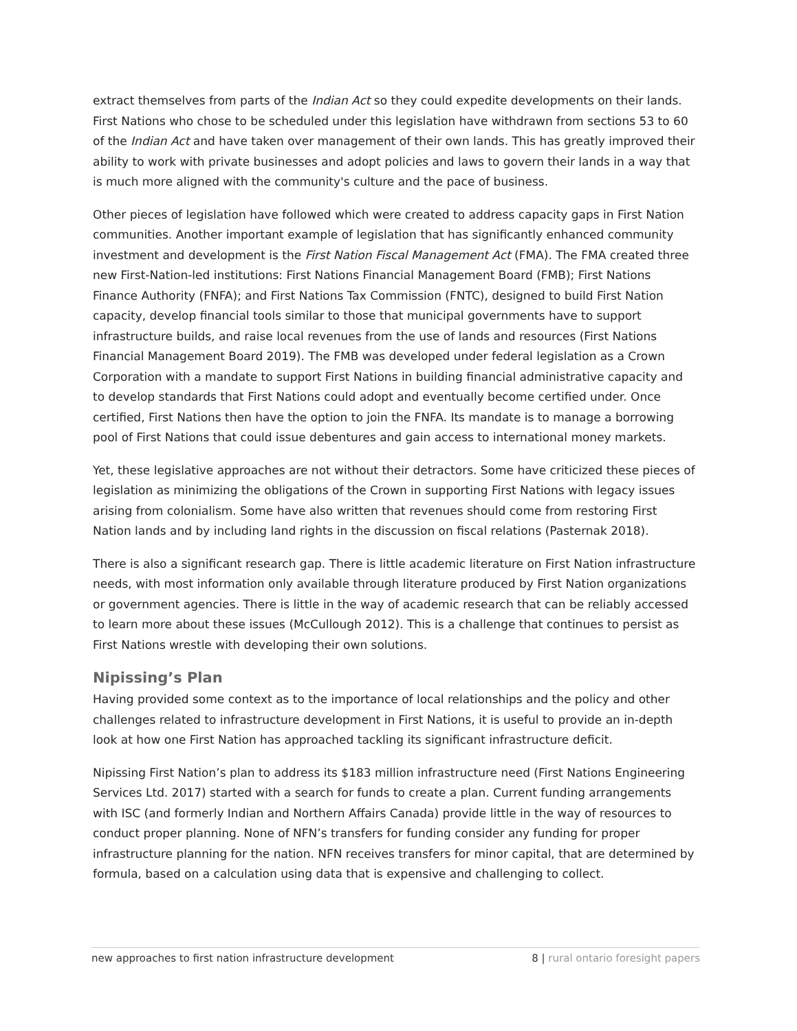extract themselves from parts of the Indian Act so they could expedite developments on their lands. First Nations who chose to be scheduled under this legislation have withdrawn from sections 53 to 60 of the Indian Act and have taken over management of their own lands. This has greatly improved their ability to work with private businesses and adopt policies and laws to govern their lands in a way that is much more aligned with the community's culture and the pace of business.
Other pieces of legislation have followed which were created to address capacity gaps in First Nation communities. Another important example of legislation that has significantly enhanced community investment and development is the First Nation Fiscal Management Act (FMA). The FMA created three new First-Nation-led institutions: First Nations Financial Management Board (FMB); First Nations Finance Authority (FNFA); and First Nations Tax Commission (FNTC), designed to build First Nation capacity, develop financial tools similar to those that municipal governments have to support infrastructure builds, and raise local revenues from the use of lands and resources (First Nations Financial Management Board 2019). The FMB was developed under federal legislation as a Crown Corporation with a mandate to support First Nations in building financial administrative capacity and to develop standards that First Nations could adopt and eventually become certified under. Once certified, First Nations then have the option to join the FNFA. Its mandate is to manage a borrowing pool of First Nations that could issue debentures and gain access to international money markets.
Yet, these legislative approaches are not without their detractors. Some have criticized these pieces of legislation as minimizing the obligations of the Crown in supporting First Nations with legacy issues arising from colonialism. Some have also written that revenues should come from restoring First Nation lands and by including land rights in the discussion on fiscal relations (Pasternak 2018).
There is also a significant research gap. There is little academic literature on First Nation infrastructure needs, with most information only available through literature produced by First Nation organizations or government agencies. There is little in the way of academic research that can be reliably accessed to learn more about these issues (McCullough 2012). This is a challenge that continues to persist as First Nations wrestle with developing their own solutions.
Nipissing’s Plan
Having provided some context as to the importance of local relationships and the policy and other challenges related to infrastructure development in First Nations, it is useful to provide an in-depth look at how one First Nation has approached tackling its significant infrastructure deficit.
Nipissing First Nation’s plan to address its $183 million infrastructure need (First Nations Engineering Services Ltd. 2017) started with a search for funds to create a plan. Current funding arrangements with ISC (and formerly Indian and Northern Affairs Canada) provide little in the way of resources to conduct proper planning. None of NFN’s transfers for funding consider any funding for proper infrastructure planning for the nation. NFN receives transfers for minor capital, that are determined by formula, based on a calculation using data that is expensive and challenging to collect.
new approaches to first nation infrastructure development
8 | rural ontario foresight papers